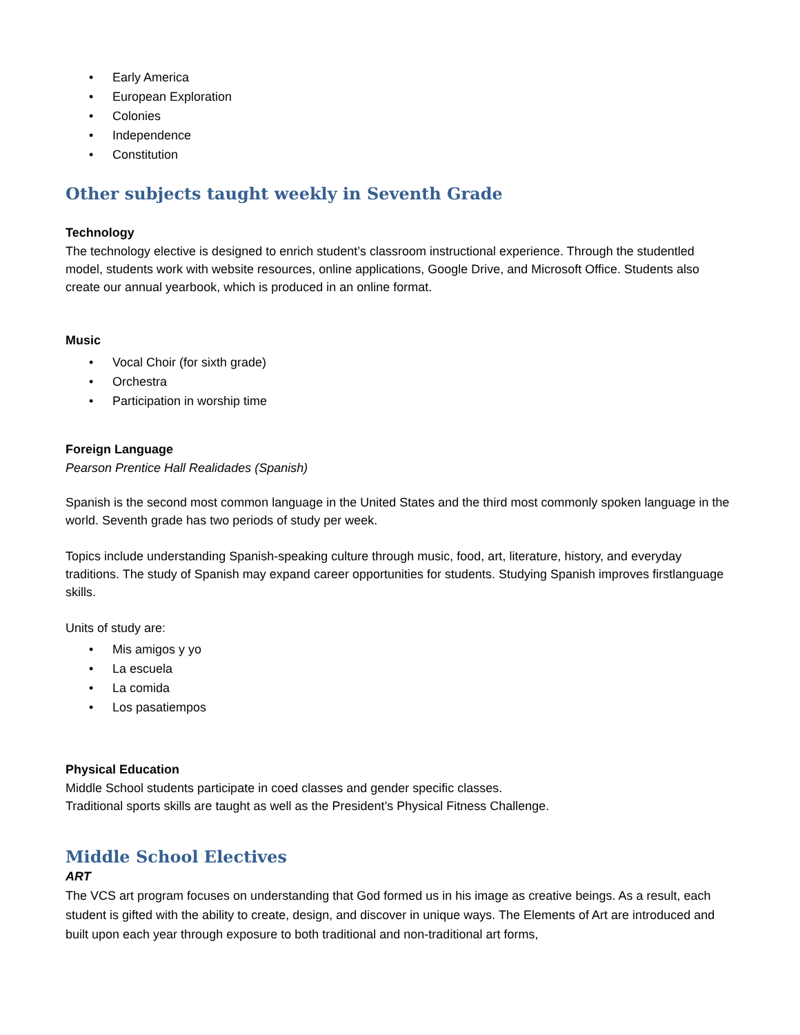Early America
European Exploration
Colonies
Independence
Constitution
Other subjects taught weekly in Seventh Grade
Technology
The technology elective is designed to enrich student’s classroom instructional experience. Through the studentled model, students work with website resources, online applications, Google Drive, and Microsoft Office. Students also create our annual yearbook, which is produced in an online format.
Music
Vocal Choir (for sixth grade)
Orchestra
Participation in worship time
Foreign Language
Pearson Prentice Hall Realidades (Spanish)
Spanish is the second most common language in the United States and the third most commonly spoken language in the world. Seventh grade has two periods of study per week.
Topics include understanding Spanish-speaking culture through music, food, art, literature, history, and everyday traditions. The study of Spanish may expand career opportunities for students. Studying Spanish improves firstlanguage skills.
Units of study are:
Mis amigos y yo
La escuela
La comida
Los pasatiempos
Physical Education
Middle School students participate in coed classes and gender specific classes.
Traditional sports skills are taught as well as the President’s Physical Fitness Challenge.
Middle School Electives
ART
The VCS art program focuses on understanding that God formed us in his image as creative beings. As a result, each student is gifted with the ability to create, design, and discover in unique ways. The Elements of Art are introduced and built upon each year through exposure to both traditional and non-traditional art forms,